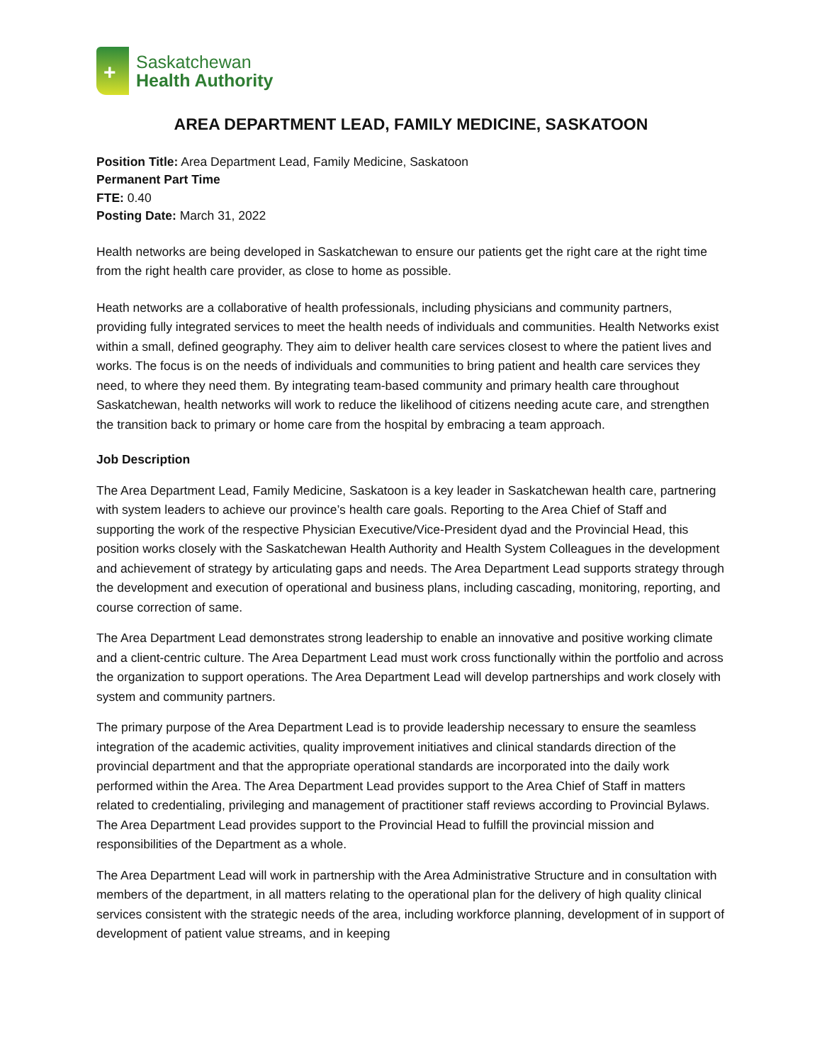+
Saskatchewan
Health Authority
AREA DEPARTMENT LEAD, FAMILY MEDICINE, SASKATOON
Position Title: Area Department Lead, Family Medicine, Saskatoon
Permanent Part Time
FTE: 0.40
Posting Date: March 31, 2022
Health networks are being developed in Saskatchewan to ensure our patients get the right care at the right time from the right health care provider, as close to home as possible.
Heath networks are a collaborative of health professionals, including physicians and community partners, providing fully integrated services to meet the health needs of individuals and communities. Health Networks exist within a small, defined geography. They aim to deliver health care services closest to where the patient lives and works. The focus is on the needs of individuals and communities to bring patient and health care services they need, to where they need them. By integrating team-based community and primary health care throughout Saskatchewan, health networks will work to reduce the likelihood of citizens needing acute care, and strengthen the transition back to primary or home care from the hospital by embracing a team approach.
Job Description
The Area Department Lead, Family Medicine, Saskatoon is a key leader in Saskatchewan health care, partnering with system leaders to achieve our province’s health care goals. Reporting to the Area Chief of Staff and supporting the work of the respective Physician Executive/Vice-President dyad and the Provincial Head, this position works closely with the Saskatchewan Health Authority and Health System Colleagues in the development and achievement of strategy by articulating gaps and needs. The Area Department Lead supports strategy through the development and execution of operational and business plans, including cascading, monitoring, reporting, and course correction of same.
The Area Department Lead demonstrates strong leadership to enable an innovative and positive working climate and a client-centric culture. The Area Department Lead must work cross functionally within the portfolio and across the organization to support operations. The Area Department Lead will develop partnerships and work closely with system and community partners.
The primary purpose of the Area Department Lead is to provide leadership necessary to ensure the seamless integration of the academic activities, quality improvement initiatives and clinical standards direction of the provincial department and that the appropriate operational standards are incorporated into the daily work performed within the Area. The Area Department Lead provides support to the Area Chief of Staff in matters related to credentialing, privileging and management of practitioner staff reviews according to Provincial Bylaws. The Area Department Lead provides support to the Provincial Head to fulfill the provincial mission and responsibilities of the Department as a whole.
The Area Department Lead will work in partnership with the Area Administrative Structure and in consultation with members of the department, in all matters relating to the operational plan for the delivery of high quality clinical services consistent with the strategic needs of the area, including workforce planning, development of in support of development of patient value streams, and in keeping